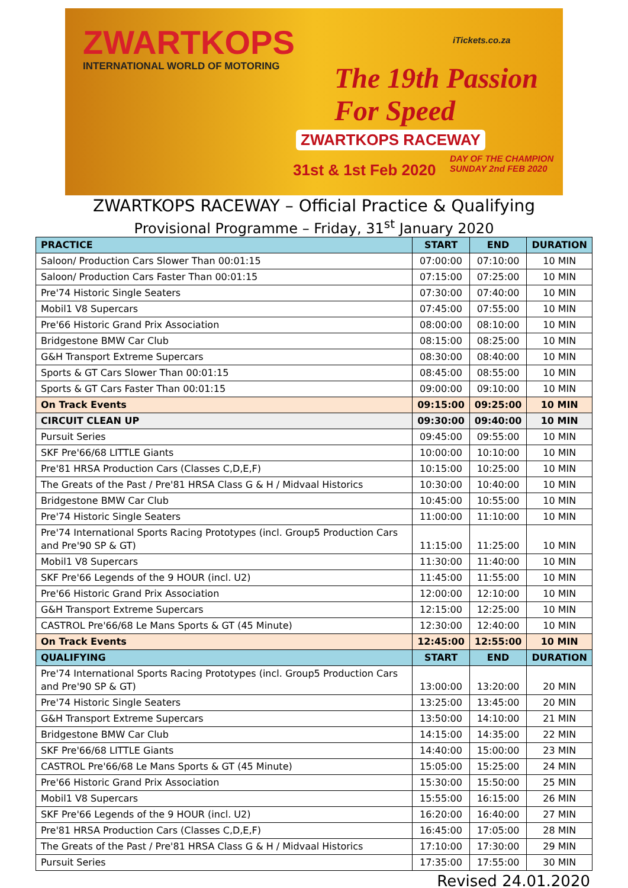ZWARTKOPS
INTERNATIONAL WORLD OF MOTORING
iTickets.co.za
The 19th Passion For Speed
ZWARTKOPS RACEWAY
31st & 1st Feb 2020
DAY OF THE CHAMPION
SUNDAY 2nd FEB 2020
ZWARTKOPS RACEWAY – Official Practice & Qualifying
Provisional Programme – Friday, 31<sup>st</sup> January 2020
| PRACTICE | START | END | DURATION |
| --- | --- | --- | --- |
| Saloon/ Production Cars Slower Than 00:01:15 | 07:00:00 | 07:10:00 | 10 MIN |
| Saloon/ Production Cars Faster Than 00:01:15 | 07:15:00 | 07:25:00 | 10 MIN |
| Pre'74 Historic Single Seaters | 07:30:00 | 07:40:00 | 10 MIN |
| Mobil1 V8 Supercars | 07:45:00 | 07:55:00 | 10 MIN |
| Pre'66 Historic Grand Prix Association | 08:00:00 | 08:10:00 | 10 MIN |
| Bridgestone BMW Car Club | 08:15:00 | 08:25:00 | 10 MIN |
| G&H Transport Extreme Supercars | 08:30:00 | 08:40:00 | 10 MIN |
| Sports & GT Cars Slower Than 00:01:15 | 08:45:00 | 08:55:00 | 10 MIN |
| Sports & GT Cars Faster Than 00:01:15 | 09:00:00 | 09:10:00 | 10 MIN |
| On Track Events | 09:15:00 | 09:25:00 | 10 MIN |
| CIRCUIT CLEAN UP | 09:30:00 | 09:40:00 | 10 MIN |
| Pursuit Series | 09:45:00 | 09:55:00 | 10 MIN |
| SKF Pre'66/68 LITTLE Giants | 10:00:00 | 10:10:00 | 10 MIN |
| Pre'81 HRSA Production Cars (Classes C,D,E,F) | 10:15:00 | 10:25:00 | 10 MIN |
| The Greats of the Past / Pre'81 HRSA Class G & H / Midvaal Historics | 10:30:00 | 10:40:00 | 10 MIN |
| Bridgestone BMW Car Club | 10:45:00 | 10:55:00 | 10 MIN |
| Pre'74 Historic Single Seaters | 11:00:00 | 11:10:00 | 10 MIN |
| Pre'74 International Sports Racing Prototypes (incl. Group5 Production Cars and Pre'90 SP & GT) | 11:15:00 | 11:25:00 | 10 MIN |
| Mobil1 V8 Supercars | 11:30:00 | 11:40:00 | 10 MIN |
| SKF Pre'66 Legends of the 9 HOUR (incl. U2) | 11:45:00 | 11:55:00 | 10 MIN |
| Pre'66 Historic Grand Prix Association | 12:00:00 | 12:10:00 | 10 MIN |
| G&H Transport Extreme Supercars | 12:15:00 | 12:25:00 | 10 MIN |
| CASTROL Pre'66/68 Le Mans Sports & GT (45 Minute) | 12:30:00 | 12:40:00 | 10 MIN |
| On Track Events | 12:45:00 | 12:55:00 | 10 MIN |
| QUALIFYING | START | END | DURATION |
| Pre'74 International Sports Racing Prototypes (incl. Group5 Production Cars and Pre'90 SP & GT) | 13:00:00 | 13:20:00 | 20 MIN |
| Pre'74 Historic Single Seaters | 13:25:00 | 13:45:00 | 20 MIN |
| G&H Transport Extreme Supercars | 13:50:00 | 14:10:00 | 21 MIN |
| Bridgestone BMW Car Club | 14:15:00 | 14:35:00 | 22 MIN |
| SKF Pre'66/68 LITTLE Giants | 14:40:00 | 15:00:00 | 23 MIN |
| CASTROL Pre'66/68 Le Mans Sports & GT (45 Minute) | 15:05:00 | 15:25:00 | 24 MIN |
| Pre'66 Historic Grand Prix Association | 15:30:00 | 15:50:00 | 25 MIN |
| Mobil1 V8 Supercars | 15:55:00 | 16:15:00 | 26 MIN |
| SKF Pre'66 Legends of the 9 HOUR (incl. U2) | 16:20:00 | 16:40:00 | 27 MIN |
| Pre'81 HRSA Production Cars (Classes C,D,E,F) | 16:45:00 | 17:05:00 | 28 MIN |
| The Greats of the Past / Pre'81 HRSA Class G & H / Midvaal Historics | 17:10:00 | 17:30:00 | 29 MIN |
| Pursuit Series | 17:35:00 | 17:55:00 | 30 MIN |
Revised 24.01.2020